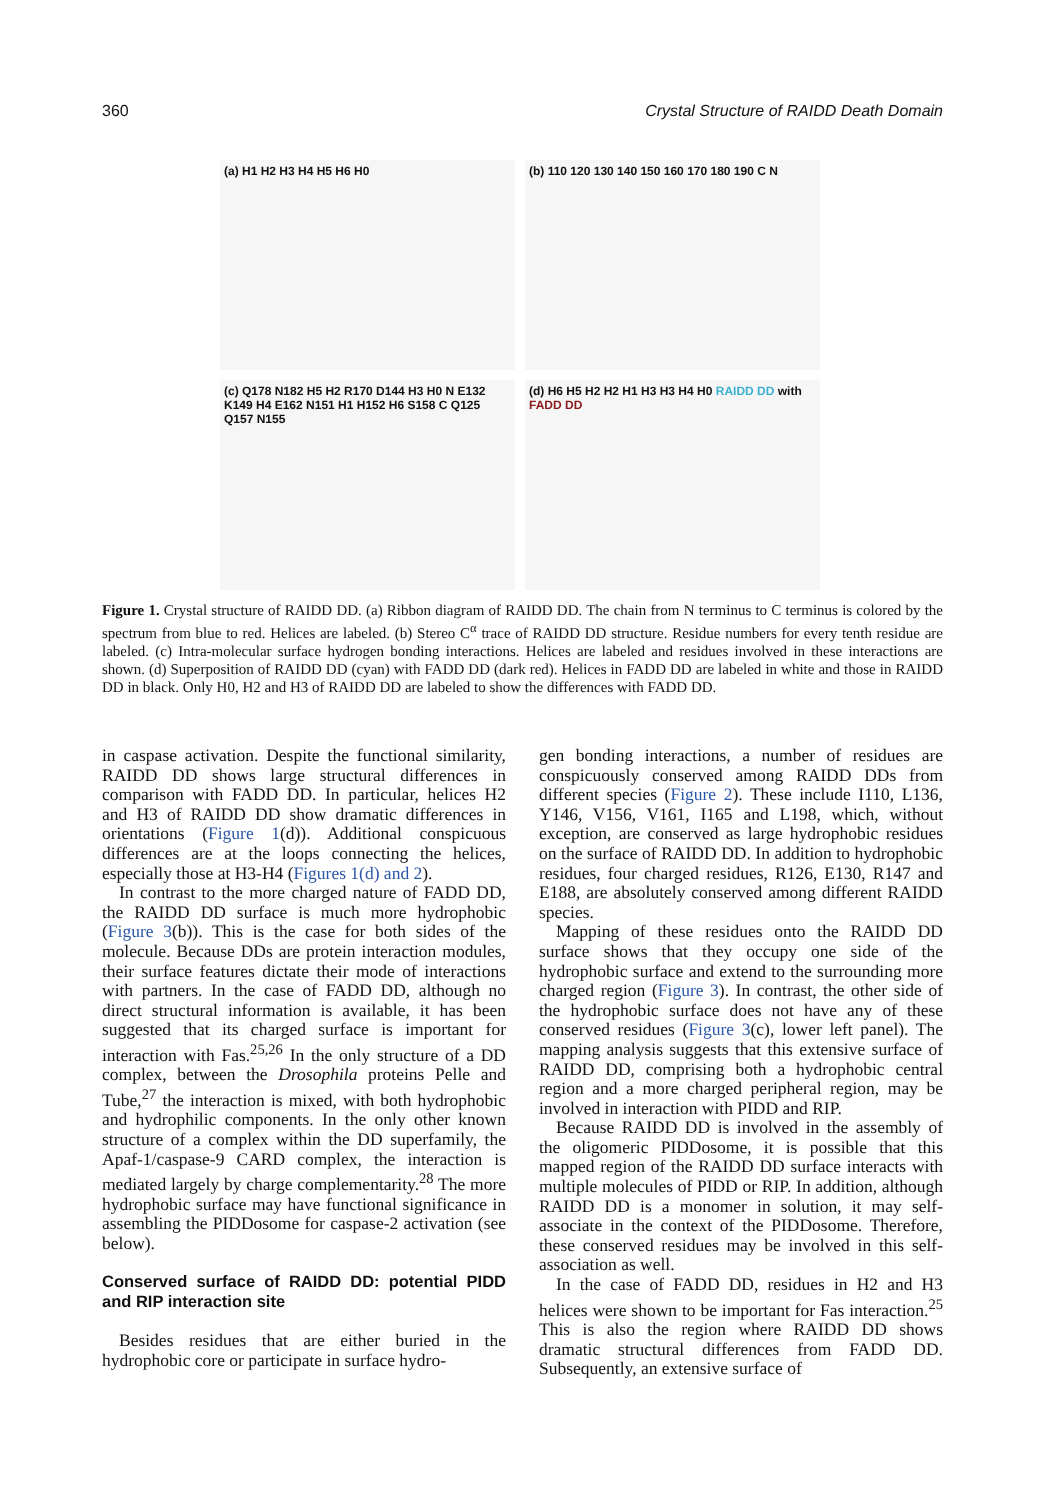360 Crystal Structure of RAIDD Death Domain
(a) H1 H2 H3 H4 H5 H6 H0
(b) 110 120 130 140 150 160 170 180 190 C N
(c) Q178 N182 H5 H2 R170 D144 H3 H0 N E132 K149 H4 E162 N151 H1 H152 H6 S158 C Q125 Q157 N155
(d) H6 H5 H2 H2 H1 H3 H3 H4 H0 RAIDD DD with FADD DD
Figure 1. Crystal structure of RAIDD DD. (a) Ribbon diagram of RAIDD DD. The chain from N terminus to C terminus is colored by the spectrum from blue to red. Helices are labeled. (b) Stereo C<sup>α</sup> trace of RAIDD DD structure. Residue numbers for every tenth residue are labeled. (c) Intra-molecular surface hydrogen bonding interactions. Helices are labeled and residues involved in these interactions are shown. (d) Superposition of RAIDD DD (cyan) with FADD DD (dark red). Helices in FADD DD are labeled in white and those in RAIDD DD in black. Only H0, H2 and H3 of RAIDD DD are labeled to show the differences with FADD DD.
in caspase activation. Despite the functional similarity, RAIDD DD shows large structural differences in comparison with FADD DD. In particular, helices H2 and H3 of RAIDD DD show dramatic differences in orientations (Figure 1(d)). Additional conspicuous differences are at the loops connecting the helices, especially those at H3-H4 (Figures 1(d) and 2).
In contrast to the more charged nature of FADD DD, the RAIDD DD surface is much more hydrophobic (Figure 3(b)). This is the case for both sides of the molecule. Because DDs are protein interaction modules, their surface features dictate their mode of interactions with partners. In the case of FADD DD, although no direct structural information is available, it has been suggested that its charged surface is important for interaction with Fas.<sup>25,26</sup> In the only structure of a DD complex, between the Drosophila proteins Pelle and Tube,<sup>27</sup> the interaction is mixed, with both hydrophobic and hydrophilic components. In the only other known structure of a complex within the DD superfamily, the Apaf-1/caspase-9 CARD complex, the interaction is mediated largely by charge complementarity.<sup>28</sup> The more hydrophobic surface may have functional significance in assembling the PIDDosome for caspase-2 activation (see below).
Conserved surface of RAIDD DD: potential PIDD and RIP interaction site
Besides residues that are either buried in the hydrophobic core or participate in surface hydro-
gen bonding interactions, a number of residues are conspicuously conserved among RAIDD DDs from different species (Figure 2). These include I110, L136, Y146, V156, V161, I165 and L198, which, without exception, are conserved as large hydrophobic residues on the surface of RAIDD DD. In addition to hydrophobic residues, four charged residues, R126, E130, R147 and E188, are absolutely conserved among different RAIDD species.
Mapping of these residues onto the RAIDD DD surface shows that they occupy one side of the hydrophobic surface and extend to the surrounding more charged region (Figure 3). In contrast, the other side of the hydrophobic surface does not have any of these conserved residues (Figure 3(c), lower left panel). The mapping analysis suggests that this extensive surface of RAIDD DD, comprising both a hydrophobic central region and a more charged peripheral region, may be involved in interaction with PIDD and RIP.
Because RAIDD DD is involved in the assembly of the oligomeric PIDDosome, it is possible that this mapped region of the RAIDD DD surface interacts with multiple molecules of PIDD or RIP. In addition, although RAIDD DD is a monomer in solution, it may self-associate in the context of the PIDDosome. Therefore, these conserved residues may be involved in this self-association as well.
In the case of FADD DD, residues in H2 and H3 helices were shown to be important for Fas interaction.<sup>25</sup> This is also the region where RAIDD DD shows dramatic structural differences from FADD DD. Subsequently, an extensive surface of